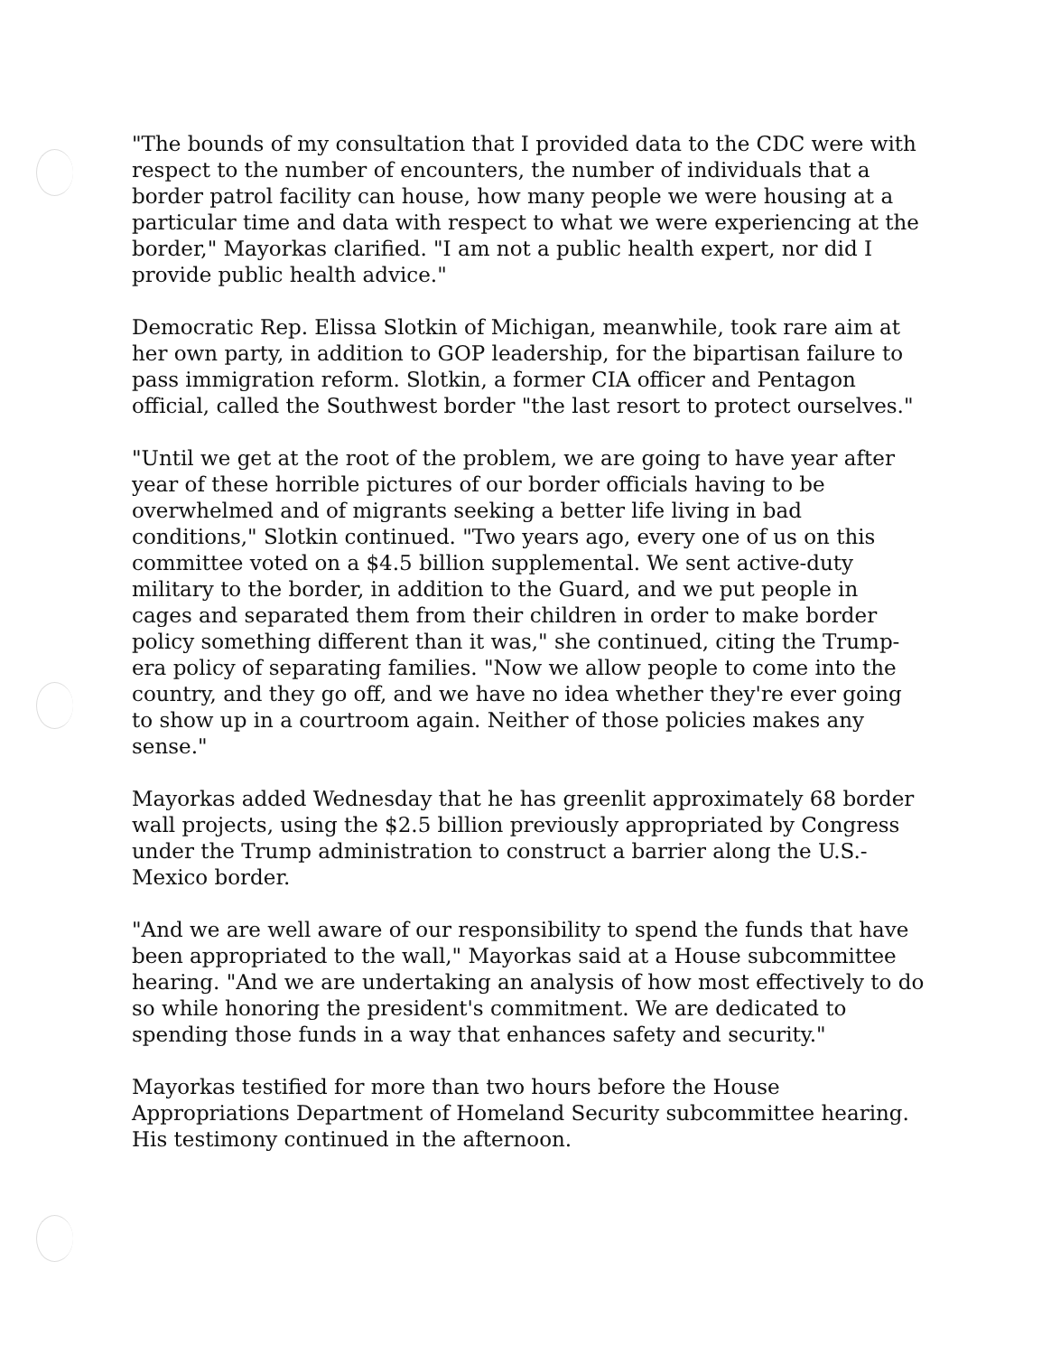"The bounds of my consultation that I provided data to the CDC were with respect to the number of encounters, the number of individuals that a border patrol facility can house, how many people we were housing at a particular time and data with respect to what we were experiencing at the border," Mayorkas clarified. "I am not a public health expert, nor did I provide public health advice."
Democratic Rep. Elissa Slotkin of Michigan, meanwhile, took rare aim at her own party, in addition to GOP leadership, for the bipartisan failure to pass immigration reform. Slotkin, a former CIA officer and Pentagon official, called the Southwest border "the last resort to protect ourselves."
"Until we get at the root of the problem, we are going to have year after year of these horrible pictures of our border officials having to be overwhelmed and of migrants seeking a better life living in bad conditions," Slotkin continued. "Two years ago, every one of us on this committee voted on a $4.5 billion supplemental. We sent active-duty military to the border, in addition to the Guard, and we put people in cages and separated them from their children in order to make border policy something different than it was," she continued, citing the Trump-era policy of separating families. "Now we allow people to come into the country, and they go off, and we have no idea whether they're ever going to show up in a courtroom again. Neither of those policies makes any sense."
Mayorkas added Wednesday that he has greenlit approximately 68 border wall projects, using the $2.5 billion previously appropriated by Congress under the Trump administration to construct a barrier along the U.S.-Mexico border.
"And we are well aware of our responsibility to spend the funds that have been appropriated to the wall," Mayorkas said at a House subcommittee hearing. "And we are undertaking an analysis of how most effectively to do so while honoring the president's commitment. We are dedicated to spending those funds in a way that enhances safety and security."
Mayorkas testified for more than two hours before the House Appropriations Department of Homeland Security subcommittee hearing. His testimony continued in the afternoon.